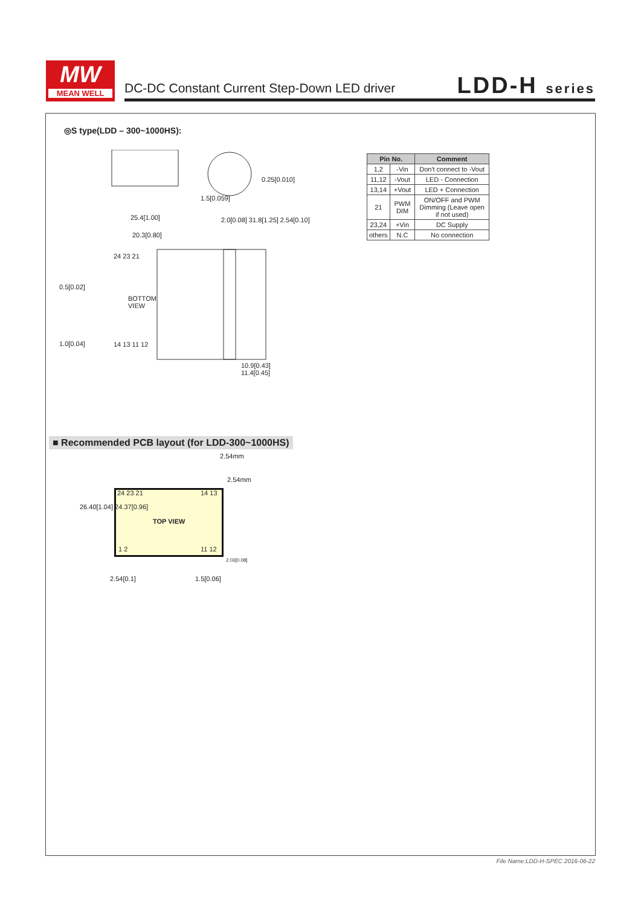MW
MEAN WELL
DC-DC Constant Current Step-Down LED driver
LDD-H series
◎S type(LDD – 300~1000HS):
0.25[0.010]
1.5[0.059]
25.4[1.00]
20.3[0.80]
24 23 21
0.5[0.02]
BOTTOM
VIEW
1.0[0.04] 14 13 11 12
2.0[0.08] 31.8[1.25] 2.54[0.10]
10.9[0.43]
11.4[0.45]
| Pin No. | | Comment |
| --- | --- | --- |
| 1,2 | -Vin | Don't connect to -Vout |
| 11,12 | -Vout | LED - Connection |
| 13,14 | +Vout | LED + Connection |
| 21 | PWM DIM | ON/OFF and PWM Dimming (Leave open if not used) |
| 23,24 | +Vin | DC Supply |
| others | N.C | No connection |
■ Recommended PCB layout (for LDD-300~1000HS)
2.54mm
2.54mm
24 23 21 14 13
26.40[1.04] 24.37[0.96]
TOP VIEW
1 2 11 12
2.03[0.08]
2.54[0.1] 1.5[0.06]
File Name:LDD-H-SPEC 2016-06-22